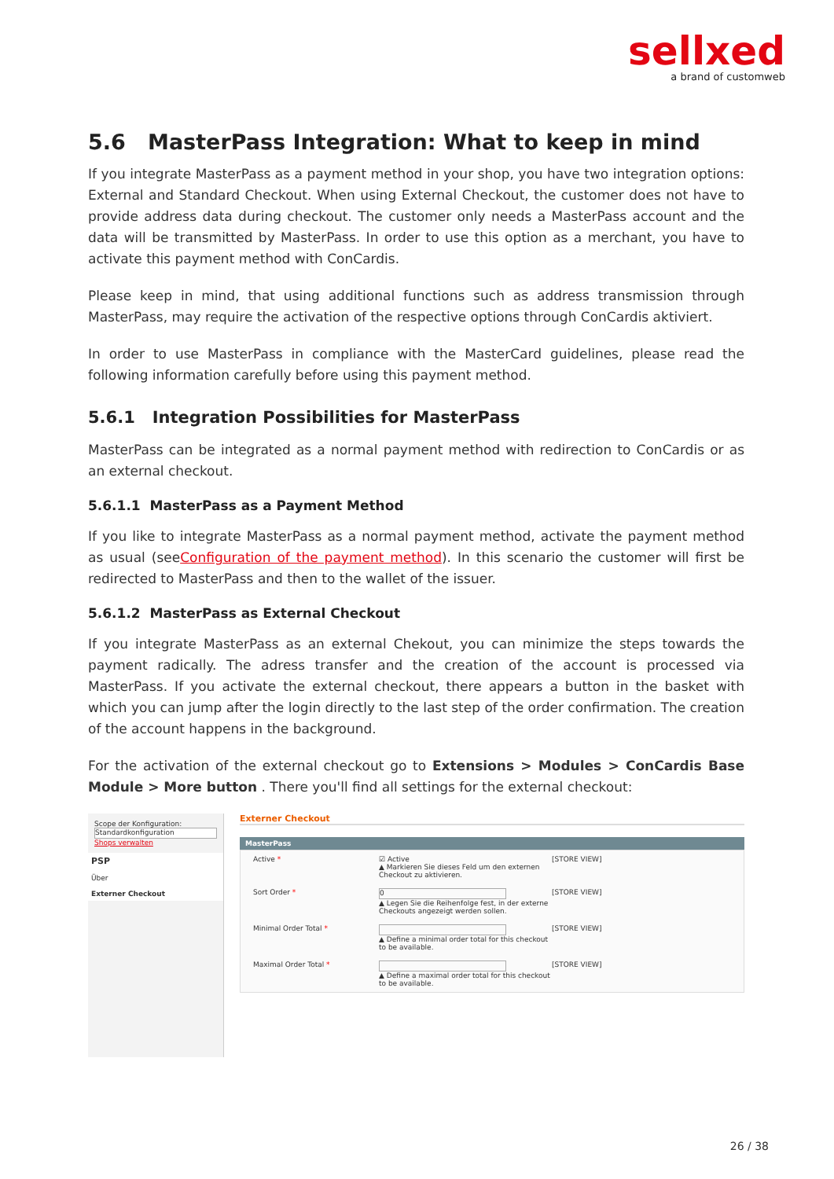sellxed
a brand of customweb
5.6 MasterPass Integration: What to keep in mind
If you integrate MasterPass as a payment method in your shop, you have two integration options: External and Standard Checkout. When using External Checkout, the customer does not have to provide address data during checkout. The customer only needs a MasterPass account and the data will be transmitted by MasterPass. In order to use this option as a merchant, you have to activate this payment method with ConCardis.
Please keep in mind, that using additional functions such as address transmission through MasterPass, may require the activation of the respective options through ConCardis aktiviert.
In order to use MasterPass in compliance with the MasterCard guidelines, please read the following information carefully before using this payment method.
5.6.1 Integration Possibilities for MasterPass
MasterPass can be integrated as a normal payment method with redirection to ConCardis or as an external checkout.
5.6.1.1 MasterPass as a Payment Method
If you like to integrate MasterPass as a normal payment method, activate the payment method as usual (seeConfiguration of the payment method). In this scenario the customer will first be redirected to MasterPass and then to the wallet of the issuer.
5.6.1.2 MasterPass as External Checkout
If you integrate MasterPass as an external Chekout, you can minimize the steps towards the payment radically. The adress transfer and the creation of the account is processed via MasterPass. If you activate the external checkout, there appears a button in the basket with which you can jump after the login directly to the last step of the order confirmation. The creation of the account happens in the background.
For the activation of the external checkout go to Extensions > Modules > ConCardis Base Module > More button . There you'll find all settings for the external checkout:
Scope der Konfiguration:
Standardkonfiguration
Shops verwalten
PSP
Über
Externer Checkout
Externer Checkout
MasterPass
Active * ☑ Active
▲ Markieren Sie dieses Feld um den externen Checkout zu aktivieren.
[STORE VIEW]
Sort Order *
0
▲ Legen Sie die Reihenfolge fest, in der externe Checkouts angezeigt werden sollen.
[STORE VIEW]
Minimal Order Total * ▲ Define a minimal order total for this checkout to be available.
[STORE VIEW]
Maximal Order Total * ▲ Define a maximal order total for this checkout to be available.
[STORE VIEW]
26 / 38